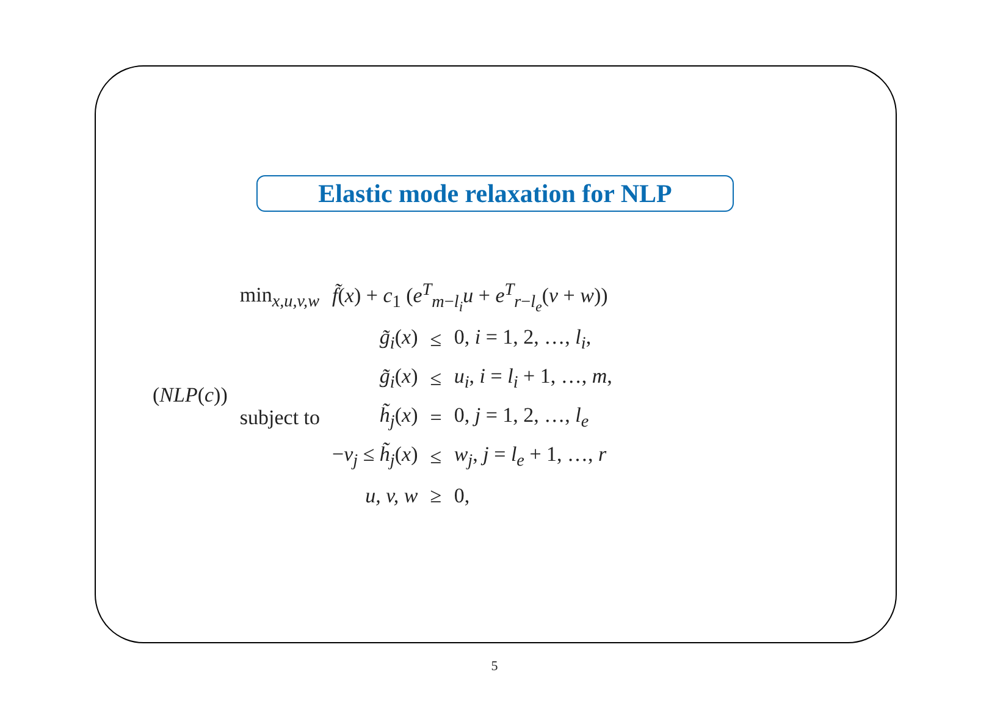Elastic mode relaxation for NLP
| ( NLP ( c )) | min<sub>x,u,v,w</sub> | f̃ ( x ) + c<sub>1</sub> ( e<sup>T</sup><sub>m−l<sub>i</sub></sub> u + e<sup>T</sup><sub>r−l<sub>e</sub></sub>( v + w )) | | |
| | subject to | g̃<sub>i</sub> ( x ) | ≤ | 0, i = 1, 2, …, l<sub>i</sub> , |
| | | g̃<sub>i</sub> ( x ) | ≤ | u<sub>i</sub> , i = l<sub>i</sub> + 1, …, m , |
| | | h̃<sub>j</sub> ( x ) | = | 0, j = 1, 2, …, l<sub>e</sub> |
| | | − v<sub>j</sub> ≤ h̃<sub>j</sub> ( x ) | ≤ | w<sub>j</sub> , j = l<sub>e</sub> + 1, …, r |
| | | u, v, w | ≥ | 0, |
5